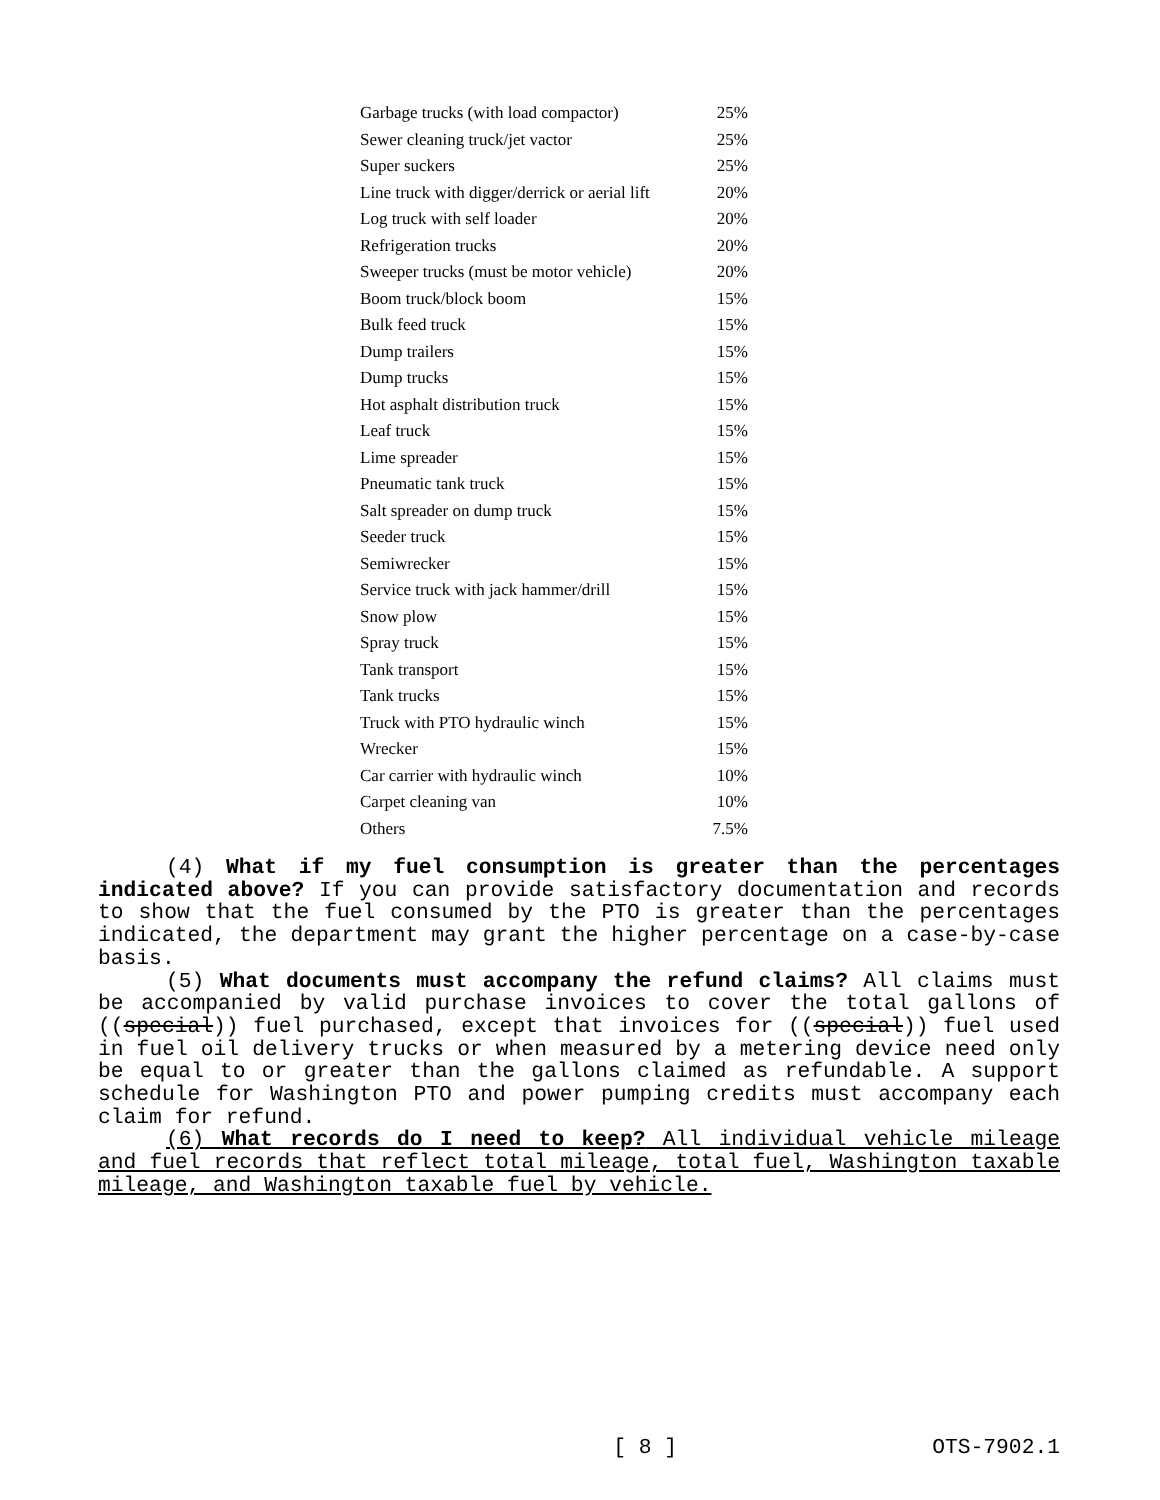| Garbage trucks (with load compactor) | 25% |
| Sewer cleaning truck/jet vactor | 25% |
| Super suckers | 25% |
| Line truck with digger/derrick or aerial lift | 20% |
| Log truck with self loader | 20% |
| Refrigeration trucks | 20% |
| Sweeper trucks (must be motor vehicle) | 20% |
| Boom truck/block boom | 15% |
| Bulk feed truck | 15% |
| Dump trailers | 15% |
| Dump trucks | 15% |
| Hot asphalt distribution truck | 15% |
| Leaf truck | 15% |
| Lime spreader | 15% |
| Pneumatic tank truck | 15% |
| Salt spreader on dump truck | 15% |
| Seeder truck | 15% |
| Semiwrecker | 15% |
| Service truck with jack hammer/drill | 15% |
| Snow plow | 15% |
| Spray truck | 15% |
| Tank transport | 15% |
| Tank trucks | 15% |
| Truck with PTO hydraulic winch | 15% |
| Wrecker | 15% |
| Car carrier with hydraulic winch | 10% |
| Carpet cleaning van | 10% |
| Others | 7.5% |
(4) What if my fuel consumption is greater than the percentages indicated above? If you can provide satisfactory documentation and records to show that the fuel consumed by the PTO is greater than the percentages indicated, the department may grant the higher percentage on a case-by-case basis.
(5) What documents must accompany the refund claims? All claims must be accompanied by valid purchase invoices to cover the total gallons of ((special)) fuel purchased, except that invoices for ((special)) fuel used in fuel oil delivery trucks or when measured by a metering device need only be equal to or greater than the gallons claimed as refundable. A support schedule for Washington PTO and power pumping credits must accompany each claim for refund.
(6) What records do I need to keep? All individual vehicle mileage and fuel records that reflect total mileage, total fuel, Washington taxable mileage, and Washington taxable fuel by vehicle.
[ 8 ] OTS-7902.1